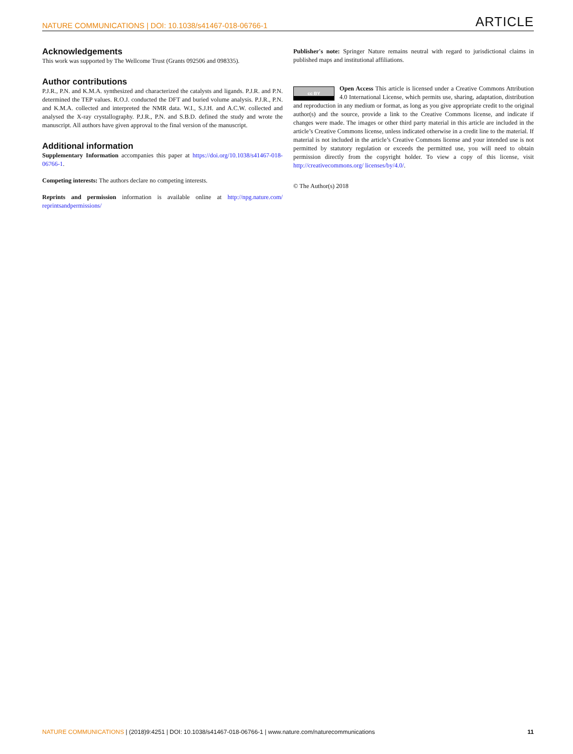NATURE COMMUNICATIONS | DOI: 10.1038/s41467-018-06766-1 ARTICLE
Acknowledgements
This work was supported by The Wellcome Trust (Grants 092506 and 098335).
Author contributions
P.J.R., P.N. and K.M.A. synthesized and characterized the catalysts and ligands. P.J.R. and P.N. determined the TEP values. R.O.J. conducted the DFT and buried volume analysis. P.J.R., P.N. and K.M.A. collected and interpreted the NMR data. W.I., S.J.H. and A.C.W. collected and analysed the X-ray crystallography. P.J.R., P.N. and S.B.D. defined the study and wrote the manuscript. All authors have given approval to the final version of the manuscript.
Additional information
Supplementary Information accompanies this paper at https://doi.org/10.1038/s41467-018-06766-1.
Competing interests: The authors declare no competing interests.
Reprints and permission information is available online at http://npg.nature.com/ reprintsandpermissions/
Publisher's note: Springer Nature remains neutral with regard to jurisdictional claims in published maps and institutional affiliations.
cc BY Open Access This article is licensed under a Creative Commons Attribution 4.0 International License, which permits use, sharing, adaptation, distribution and reproduction in any medium or format, as long as you give appropriate credit to the original author(s) and the source, provide a link to the Creative Commons license, and indicate if changes were made. The images or other third party material in this article are included in the article’s Creative Commons license, unless indicated otherwise in a credit line to the material. If material is not included in the article’s Creative Commons license and your intended use is not permitted by statutory regulation or exceeds the permitted use, you will need to obtain permission directly from the copyright holder. To view a copy of this license, visit http://creativecommons.org/ licenses/by/4.0/.
© The Author(s) 2018
NATURE COMMUNICATIONS | (2018)9:4251 | DOI: 10.1038/s41467-018-06766-1 | www.nature.com/naturecommunications 11